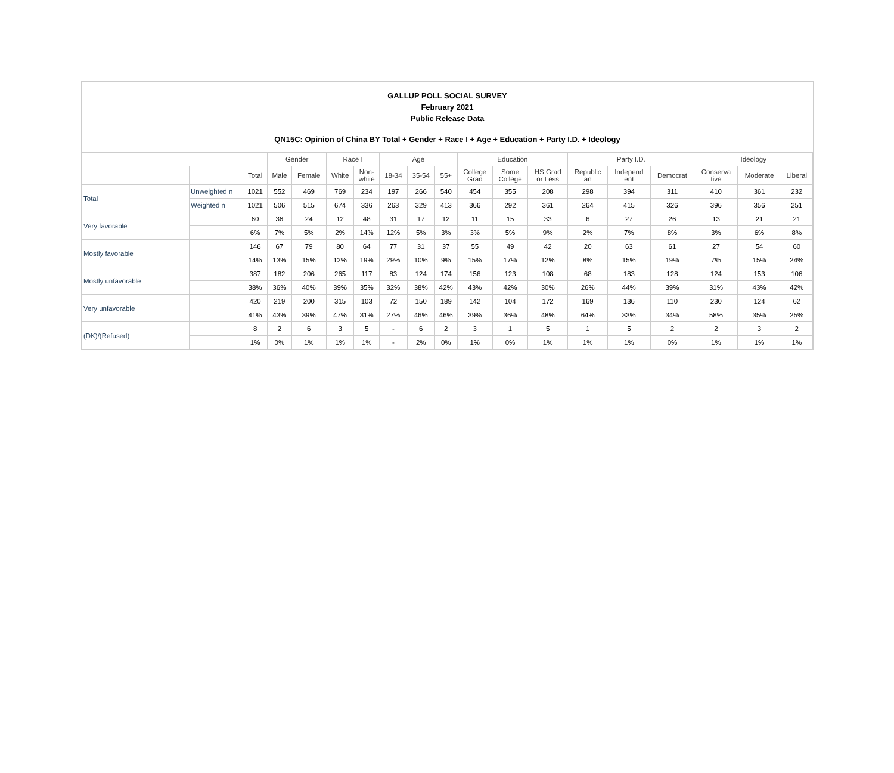GALLUP POLL SOCIAL SURVEY
February 2021
Public Release Data
QN15C: Opinion of China BY Total + Gender + Race I + Age + Education + Party I.D. + Ideology
| | | | Gender | | Race I | | Age | | | Education | | | Party I.D. | | | Ideology | | |
| --- | --- | --- | --- | --- | --- | --- | --- | --- | --- | --- | --- | --- | --- | --- | --- | --- | --- | --- |
| | | Total | Male | Female | White | Non- white | 18-34 | 35-54 | 55+ | College Grad | Some College | HS Grad or Less | Republic an | Independ ent | Democrat | Conserva tive | Moderate | Liberal |
| Total | Unweighted n | 1021 | 552 | 469 | 769 | 234 | 197 | 266 | 540 | 454 | 355 | 208 | 298 | 394 | 311 | 410 | 361 | 232 |
| | Weighted n | 1021 | 506 | 515 | 674 | 336 | 263 | 329 | 413 | 366 | 292 | 361 | 264 | 415 | 326 | 396 | 356 | 251 |
| Very favorable | | 60 | 36 | 24 | 12 | 48 | 31 | 17 | 12 | 11 | 15 | 33 | 6 | 27 | 26 | 13 | 21 | 21 |
| | | 6% | 7% | 5% | 2% | 14% | 12% | 5% | 3% | 3% | 5% | 9% | 2% | 7% | 8% | 3% | 6% | 8% |
| Mostly favorable | | 146 | 67 | 79 | 80 | 64 | 77 | 31 | 37 | 55 | 49 | 42 | 20 | 63 | 61 | 27 | 54 | 60 |
| | | 14% | 13% | 15% | 12% | 19% | 29% | 10% | 9% | 15% | 17% | 12% | 8% | 15% | 19% | 7% | 15% | 24% |
| Mostly unfavorable | | 387 | 182 | 206 | 265 | 117 | 83 | 124 | 174 | 156 | 123 | 108 | 68 | 183 | 128 | 124 | 153 | 106 |
| | | 38% | 36% | 40% | 39% | 35% | 32% | 38% | 42% | 43% | 42% | 30% | 26% | 44% | 39% | 31% | 43% | 42% |
| Very unfavorable | | 420 | 219 | 200 | 315 | 103 | 72 | 150 | 189 | 142 | 104 | 172 | 169 | 136 | 110 | 230 | 124 | 62 |
| | | 41% | 43% | 39% | 47% | 31% | 27% | 46% | 46% | 39% | 36% | 48% | 64% | 33% | 34% | 58% | 35% | 25% |
| (DK)/(Refused) | | 8 | 2 | 6 | 3 | 5 | - | 6 | 2 | 3 | 1 | 5 | 1 | 5 | 2 | 2 | 3 | 2 |
| | | 1% | 0% | 1% | 1% | 1% | - | 2% | 0% | 1% | 0% | 1% | 1% | 1% | 0% | 1% | 1% | 1% |